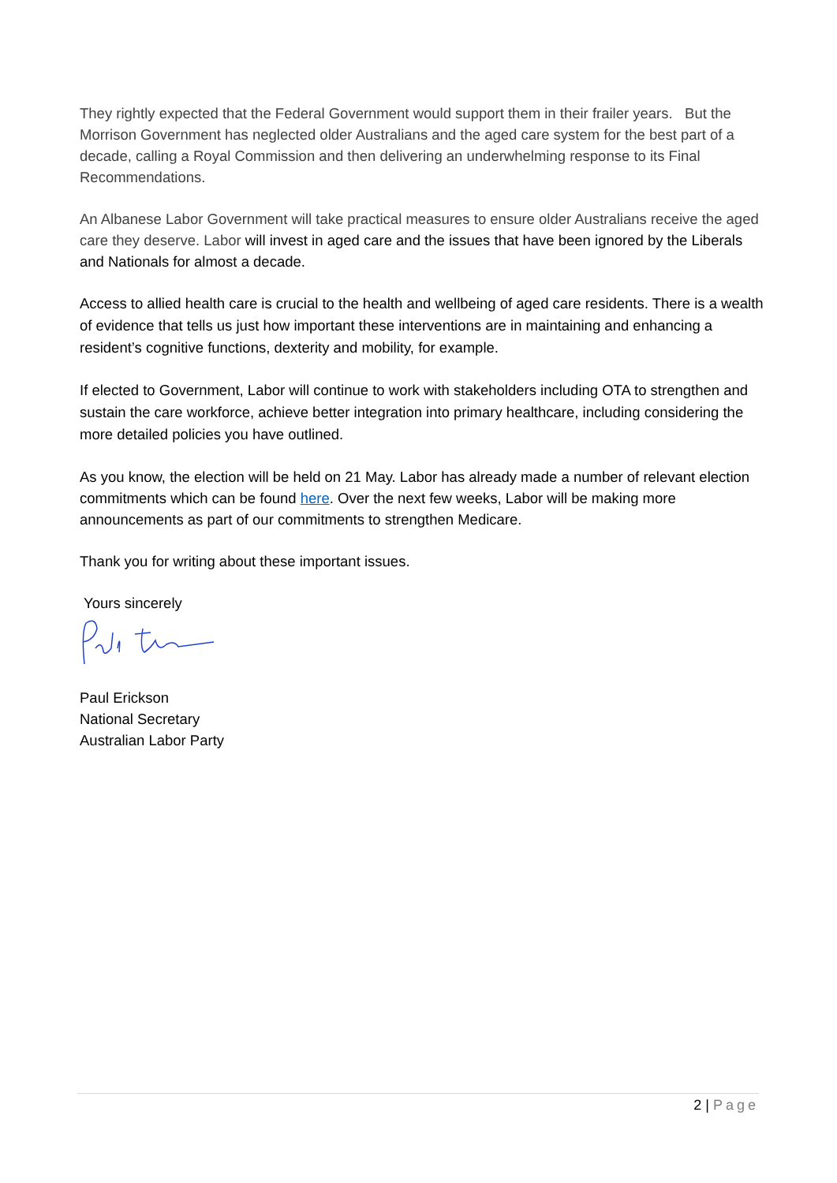They rightly expected that the Federal Government would support them in their frailer years. But the Morrison Government has neglected older Australians and the aged care system for the best part of a decade, calling a Royal Commission and then delivering an underwhelming response to its Final Recommendations.
An Albanese Labor Government will take practical measures to ensure older Australians receive the aged care they deserve. Labor will invest in aged care and the issues that have been ignored by the Liberals and Nationals for almost a decade.
Access to allied health care is crucial to the health and wellbeing of aged care residents. There is a wealth of evidence that tells us just how important these interventions are in maintaining and enhancing a resident’s cognitive functions, dexterity and mobility, for example.
If elected to Government, Labor will continue to work with stakeholders including OTA to strengthen and sustain the care workforce, achieve better integration into primary healthcare, including considering the more detailed policies you have outlined.
As you know, the election will be held on 21 May. Labor has already made a number of relevant election commitments which can be found here. Over the next few weeks, Labor will be making more announcements as part of our commitments to strengthen Medicare.
Thank you for writing about these important issues.
Yours sincerely
Paul Erickson
National Secretary
Australian Labor Party
2 | Page